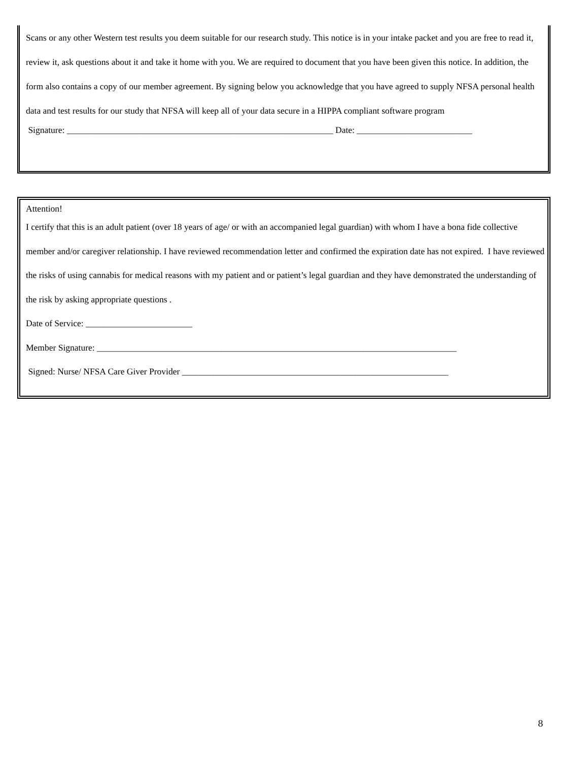Scans or any other Western test results you deem suitable for our research study. This notice is in your intake packet and you are free to read it, review it, ask questions about it and take it home with you. We are required to document that you have been given this notice. In addition, the form also contains a copy of our member agreement. By signing below you acknowledge that you have agreed to supply NFSA personal health data and test results for our study that NFSA will keep all of your data secure in a HIPPA compliant software program
Signature: ____________________________________________________________ Date: __________________________
Attention!
I certify that this is an adult patient (over 18 years of age/ or with an accompanied legal guardian) with whom I have a bona fide collective member and/or caregiver relationship. I have reviewed recommendation letter and confirmed the expiration date has not expired. I have reviewed the risks of using cannabis for medical reasons with my patient and or patient’s legal guardian and they have demonstrated the understanding of the risk by asking appropriate questions .
Date of Service: ________________________
Member Signature: _________________________________________________________________________________
Signed: Nurse/ NFSA Care Giver Provider ____________________________________________________________
8